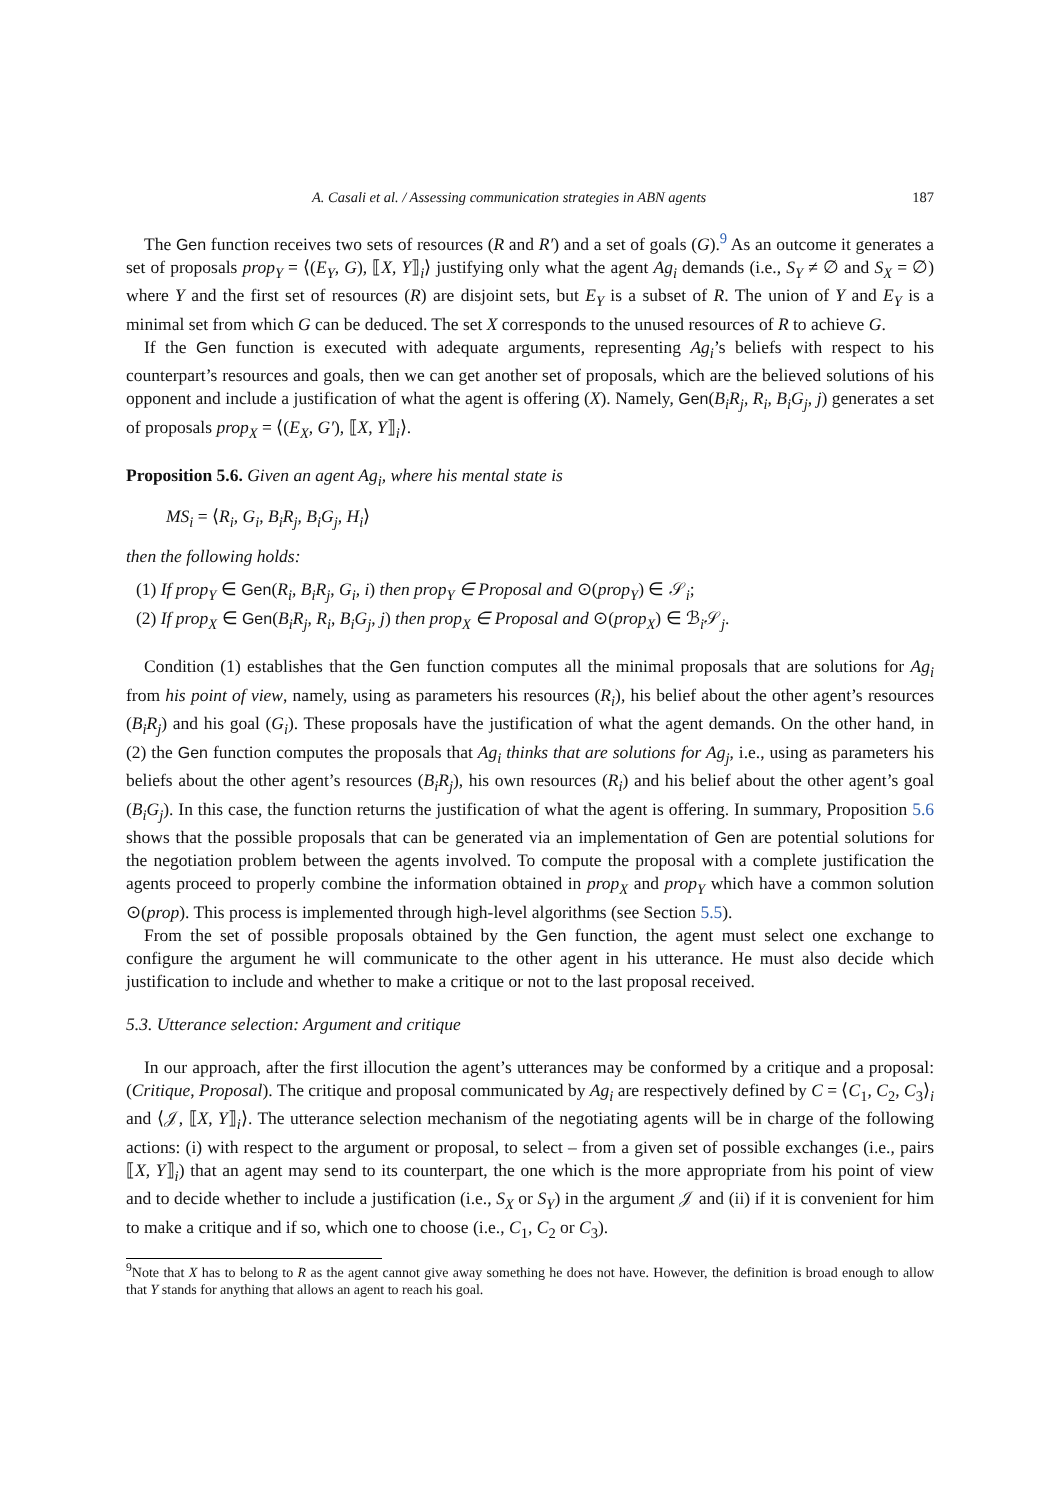A. Casali et al. / Assessing communication strategies in ABN agents 187
The Gen function receives two sets of resources (R and R′) and a set of goals (G).<sup>9</sup> As an outcome it generates a set of proposals prop<sub>Y</sub> = ⟨(E<sub>Y</sub>, G), ⟦X, Y⟧<sub>i</sub>⟩ justifying only what the agent Ag<sub>i</sub> demands (i.e., S<sub>Y</sub> ≠ ∅ and S<sub>X</sub> = ∅) where Y and the first set of resources (R) are disjoint sets, but E<sub>Y</sub> is a subset of R. The union of Y and E<sub>Y</sub> is a minimal set from which G can be deduced. The set X corresponds to the unused resources of R to achieve G.
If the Gen function is executed with adequate arguments, representing Ag<sub>i</sub>’s beliefs with respect to his counterpart’s resources and goals, then we can get another set of proposals, which are the believed solutions of his opponent and include a justification of what the agent is offering (X). Namely, Gen(B<sub>i</sub>R<sub>j</sub>, R<sub>i</sub>, B<sub>i</sub>G<sub>j</sub>, j) generates a set of proposals prop<sub>X</sub> = ⟨(E<sub>X</sub>, G′), ⟦X, Y⟧<sub>i</sub>⟩.
Proposition 5.6. Given an agent Ag<sub>i</sub>, where his mental state is
MS<sub>i</sub> = ⟨R<sub>i</sub>, G<sub>i</sub>, B<sub>i</sub>R<sub>j</sub>, B<sub>i</sub>G<sub>j</sub>, H<sub>i</sub>⟩
then the following holds:
(1) If prop<sub>Y</sub> ∈ Gen(R<sub>i</sub>, B<sub>i</sub>R<sub>j</sub>, G<sub>i</sub>, i) then prop<sub>Y</sub> ∈ Proposal and ⊙(prop<sub>Y</sub>) ∈ 𝒮<sub>i</sub>;
(2) If prop<sub>X</sub> ∈ Gen(B<sub>i</sub>R<sub>j</sub>, R<sub>i</sub>, B<sub>i</sub>G<sub>j</sub>, j) then prop<sub>X</sub> ∈ Proposal and ⊙(prop<sub>X</sub>) ∈ ℬ<sub>i</sub>𝒮<sub>j</sub>.
Condition (1) establishes that the Gen function computes all the minimal proposals that are solutions for Ag<sub>i</sub> from his point of view, namely, using as parameters his resources (R<sub>i</sub>), his belief about the other agent’s resources (B<sub>i</sub>R<sub>j</sub>) and his goal (G<sub>i</sub>). These proposals have the justification of what the agent demands. On the other hand, in (2) the Gen function computes the proposals that Ag<sub>i</sub> thinks that are solutions for Ag<sub>j</sub>, i.e., using as parameters his beliefs about the other agent’s resources (B<sub>i</sub>R<sub>j</sub>), his own resources (R<sub>i</sub>) and his belief about the other agent’s goal (B<sub>i</sub>G<sub>j</sub>). In this case, the function returns the justification of what the agent is offering. In summary, Proposition 5.6 shows that the possible proposals that can be generated via an implementation of Gen are potential solutions for the negotiation problem between the agents involved. To compute the proposal with a complete justification the agents proceed to properly combine the information obtained in prop<sub>X</sub> and prop<sub>Y</sub> which have a common solution ⊙(prop). This process is implemented through high-level algorithms (see Section 5.5).
From the set of possible proposals obtained by the Gen function, the agent must select one exchange to configure the argument he will communicate to the other agent in his utterance. He must also decide which justification to include and whether to make a critique or not to the last proposal received.
5.3. Utterance selection: Argument and critique
In our approach, after the first illocution the agent’s utterances may be conformed by a critique and a proposal: (Critique, Proposal). The critique and proposal communicated by Ag<sub>i</sub> are respectively defined by C = ⟨C<sub>1</sub>, C<sub>2</sub>, C<sub>3</sub>⟩<sub>i</sub> and ⟨𝒥, ⟦X, Y⟧<sub>i</sub>⟩. The utterance selection mechanism of the negotiating agents will be in charge of the following actions: (i) with respect to the argument or proposal, to select – from a given set of possible exchanges (i.e., pairs ⟦X, Y⟧<sub>i</sub>) that an agent may send to its counterpart, the one which is the more appropriate from his point of view and to decide whether to include a justification (i.e., S<sub>X</sub> or S<sub>Y</sub>) in the argument 𝒥 and (ii) if it is convenient for him to make a critique and if so, which one to choose (i.e., C<sub>1</sub>, C<sub>2</sub> or C<sub>3</sub>).
<sup>9</sup> Note that X has to belong to R as the agent cannot give away something he does not have. However, the definition is broad enough to allow that Y stands for anything that allows an agent to reach his goal.